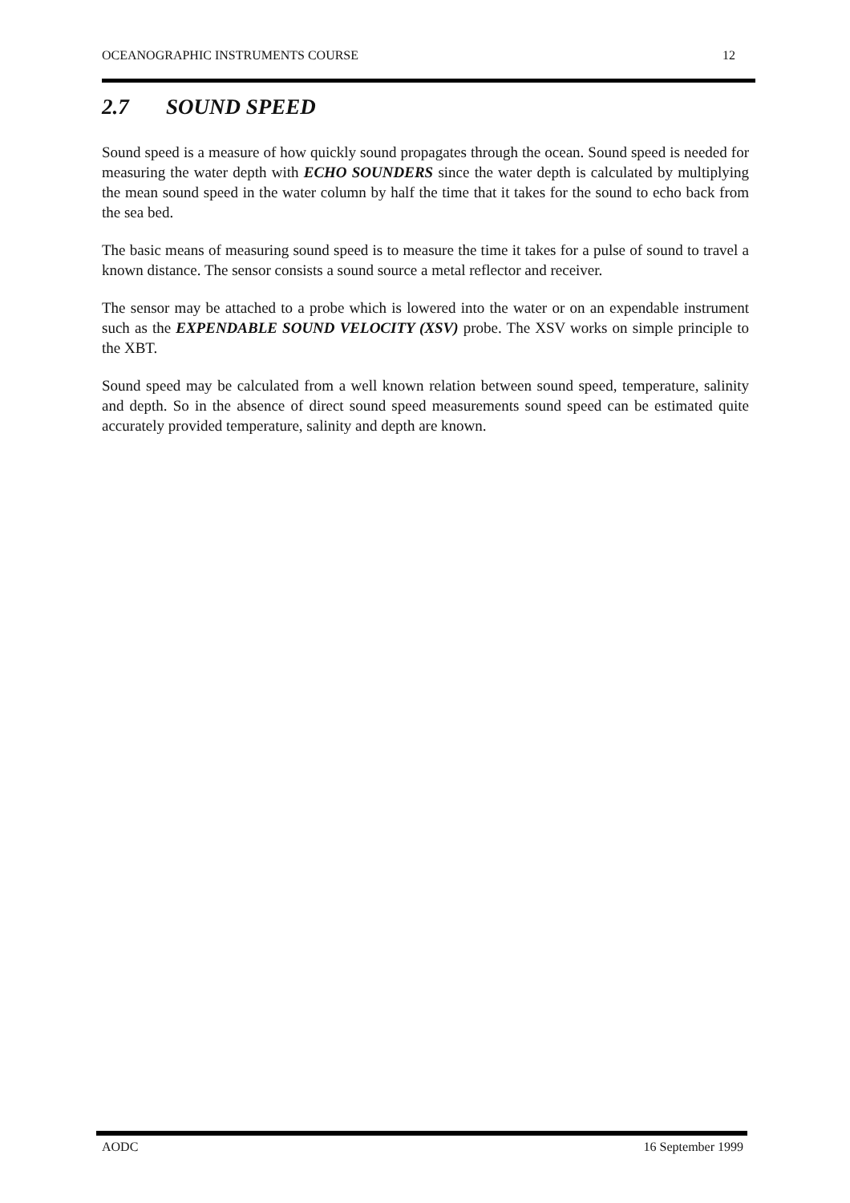OCEANOGRAPHIC INSTRUMENTS COURSE 12
2.7 SOUND SPEED
Sound speed is a measure of how quickly sound propagates through the ocean. Sound speed is needed for measuring the water depth with ECHO SOUNDERS since the water depth is calculated by multiplying the mean sound speed in the water column by half the time that it takes for the sound to echo back from the sea bed.
The basic means of measuring sound speed is to measure the time it takes for a pulse of sound to travel a known distance. The sensor consists a sound source a metal reflector and receiver.
The sensor may be attached to a probe which is lowered into the water or on an expendable instrument such as the EXPENDABLE SOUND VELOCITY (XSV) probe. The XSV works on simple principle to the XBT.
Sound speed may be calculated from a well known relation between sound speed, temperature, salinity and depth. So in the absence of direct sound speed measurements sound speed can be estimated quite accurately provided temperature, salinity and depth are known.
AODC 16 September 1999